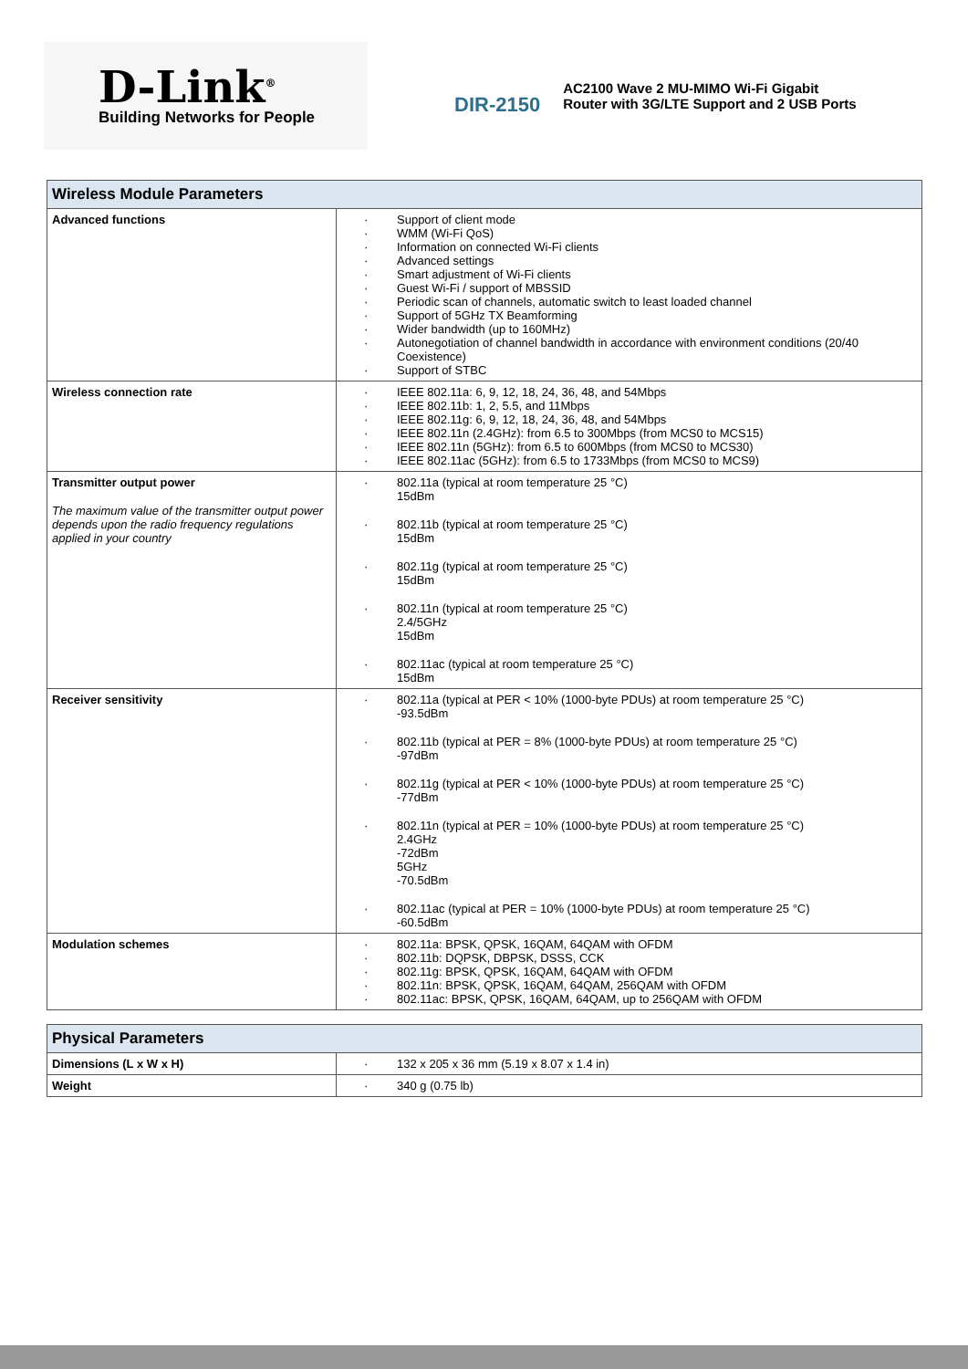D-Link<sup>®</sup>
Building Networks for People
DIR-2150
AC2100 Wave 2 MU-MIMO Wi-Fi Gigabit Router with 3G/LTE Support and 2 USB Ports
| Wireless Module Parameters | |
| --- | --- |
| Advanced functions | Support of client mode WMM (Wi-Fi QoS) Information on connected Wi-Fi clients Advanced settings Smart adjustment of Wi-Fi clients Guest Wi-Fi / support of MBSSID Periodic scan of channels, automatic switch to least loaded channel Support of 5GHz TX Beamforming Wider bandwidth (up to 160MHz) Autonegotiation of channel bandwidth in accordance with environment conditions (20/40 Coexistence) Support of STBC |
| Wireless connection rate | IEEE 802.11a: 6, 9, 12, 18, 24, 36, 48, and 54Mbps IEEE 802.11b: 1, 2, 5.5, and 11Mbps IEEE 802.11g: 6, 9, 12, 18, 24, 36, 48, and 54Mbps IEEE 802.11n (2.4GHz): from 6.5 to 300Mbps (from MCS0 to MCS15) IEEE 802.11n (5GHz): from 6.5 to 600Mbps (from MCS0 to MCS30) IEEE 802.11ac (5GHz): from 6.5 to 1733Mbps (from MCS0 to MCS9) |
| Transmitter output power The maximum value of the transmitter output power depends upon the radio frequency regulations applied in your country | 802.11a (typical at room temperature 25 °C) 15dBm 802.11b (typical at room temperature 25 °C) 15dBm 802.11g (typical at room temperature 25 °C) 15dBm 802.11n (typical at room temperature 25 °C) 2.4/5GHz 15dBm 802.11ac (typical at room temperature 25 °C) 15dBm |
| Receiver sensitivity | 802.11a (typical at PER < 10% (1000-byte PDUs) at room temperature 25 °C) -93.5dBm 802.11b (typical at PER = 8% (1000-byte PDUs) at room temperature 25 °C) -97dBm 802.11g (typical at PER < 10% (1000-byte PDUs) at room temperature 25 °C) -77dBm 802.11n (typical at PER = 10% (1000-byte PDUs) at room temperature 25 °C) 2.4GHz -72dBm 5GHz -70.5dBm 802.11ac (typical at PER = 10% (1000-byte PDUs) at room temperature 25 °C) -60.5dBm |
| Modulation schemes | 802.11a: BPSK, QPSK, 16QAM, 64QAM with OFDM 802.11b: DQPSK, DBPSK, DSSS, CCK 802.11g: BPSK, QPSK, 16QAM, 64QAM with OFDM 802.11n: BPSK, QPSK, 16QAM, 64QAM, 256QAM with OFDM 802.11ac: BPSK, QPSK, 16QAM, 64QAM, up to 256QAM with OFDM |
| Physical Parameters | |
| --- | --- |
| Dimensions (L x W x H) | 132 x 205 x 36 mm (5.19 x 8.07 x 1.4 in) |
| Weight | 340 g (0.75 lb) |